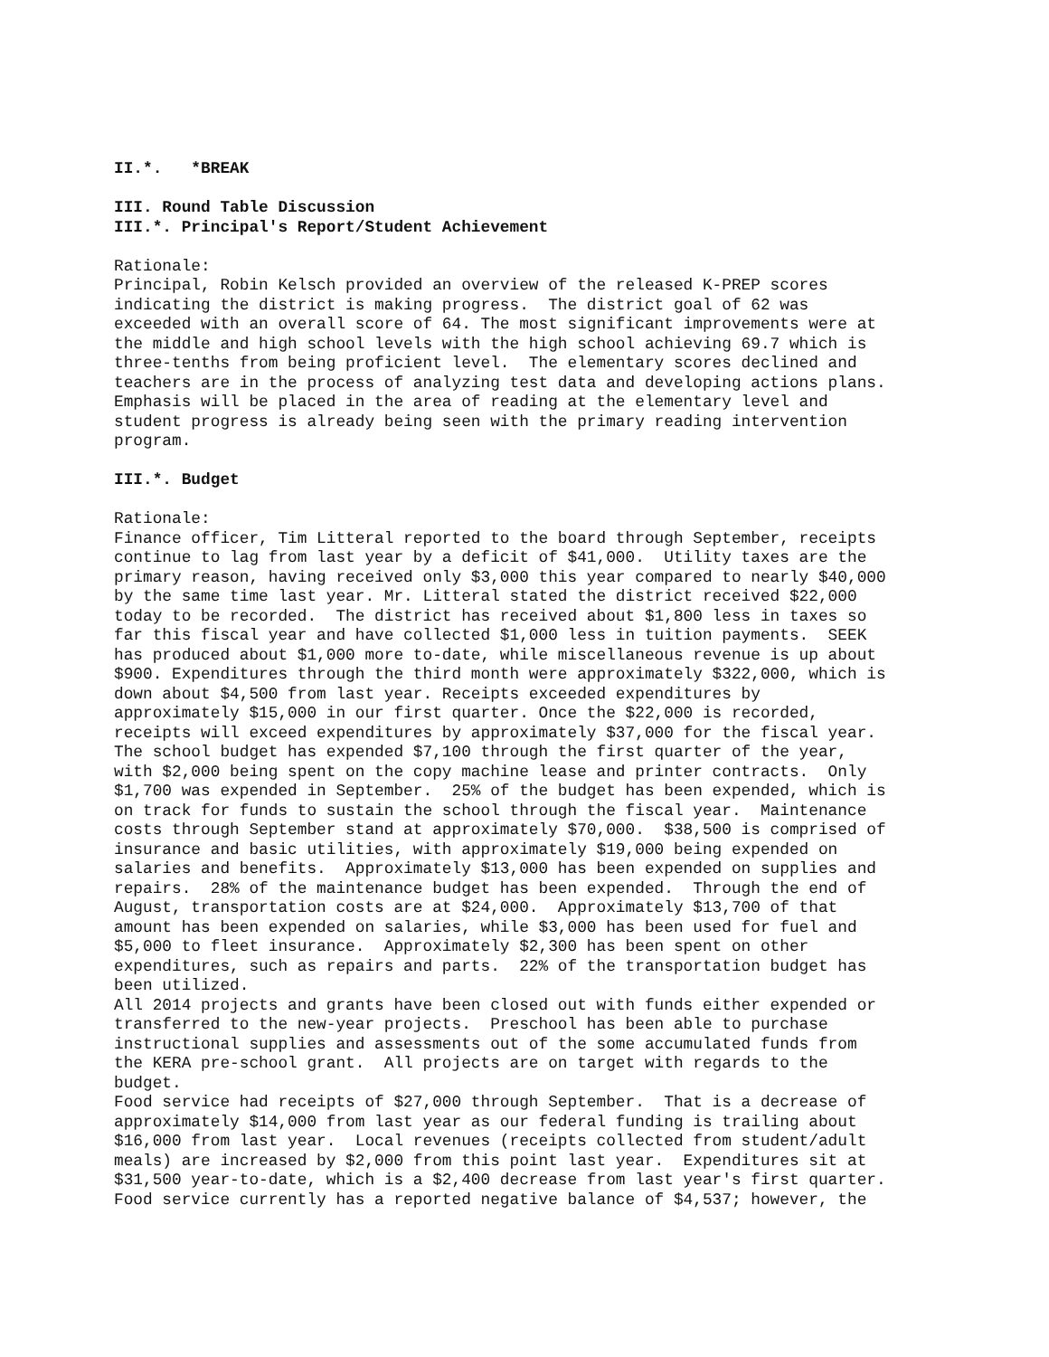II.*. *BREAK
III. Round Table Discussion III.*. Principal's Report/Student Achievement
Rationale: Principal, Robin Kelsch provided an overview of the released K-PREP scores indicating the district is making progress. The district goal of 62 was exceeded with an overall score of 64. The most significant improvements were at the middle and high school levels with the high school achieving 69.7 which is three-tenths from being proficient level. The elementary scores declined and teachers are in the process of analyzing test data and developing actions plans. Emphasis will be placed in the area of reading at the elementary level and student progress is already being seen with the primary reading intervention program.
III.*. Budget
Rationale: Finance officer, Tim Litteral reported to the board through September, receipts continue to lag from last year by a deficit of $41,000. Utility taxes are the primary reason, having received only $3,000 this year compared to nearly $40,000 by the same time last year. Mr. Litteral stated the district received $22,000 today to be recorded. The district has received about $1,800 less in taxes so far this fiscal year and have collected $1,000 less in tuition payments. SEEK has produced about $1,000 more to-date, while miscellaneous revenue is up about $900. Expenditures through the third month were approximately $322,000, which is down about $4,500 from last year. Receipts exceeded expenditures by approximately $15,000 in our first quarter. Once the $22,000 is recorded, receipts will exceed expenditures by approximately $37,000 for the fiscal year. The school budget has expended $7,100 through the first quarter of the year, with $2,000 being spent on the copy machine lease and printer contracts. Only $1,700 was expended in September. 25% of the budget has been expended, which is on track for funds to sustain the school through the fiscal year. Maintenance costs through September stand at approximately $70,000. $38,500 is comprised of insurance and basic utilities, with approximately $19,000 being expended on salaries and benefits. Approximately $13,000 has been expended on supplies and repairs. 28% of the maintenance budget has been expended. Through the end of August, transportation costs are at $24,000. Approximately $13,700 of that amount has been expended on salaries, while $3,000 has been used for fuel and $5,000 to fleet insurance. Approximately $2,300 has been spent on other expenditures, such as repairs and parts. 22% of the transportation budget has been utilized. All 2014 projects and grants have been closed out with funds either expended or transferred to the new-year projects. Preschool has been able to purchase instructional supplies and assessments out of the some accumulated funds from the KERA pre-school grant. All projects are on target with regards to the budget. Food service had receipts of $27,000 through September. That is a decrease of approximately $14,000 from last year as our federal funding is trailing about $16,000 from last year. Local revenues (receipts collected from student/adult meals) are increased by $2,000 from this point last year. Expenditures sit at $31,500 year-to-date, which is a $2,400 decrease from last year's first quarter. Food service currently has a reported negative balance of $4,537; however, the